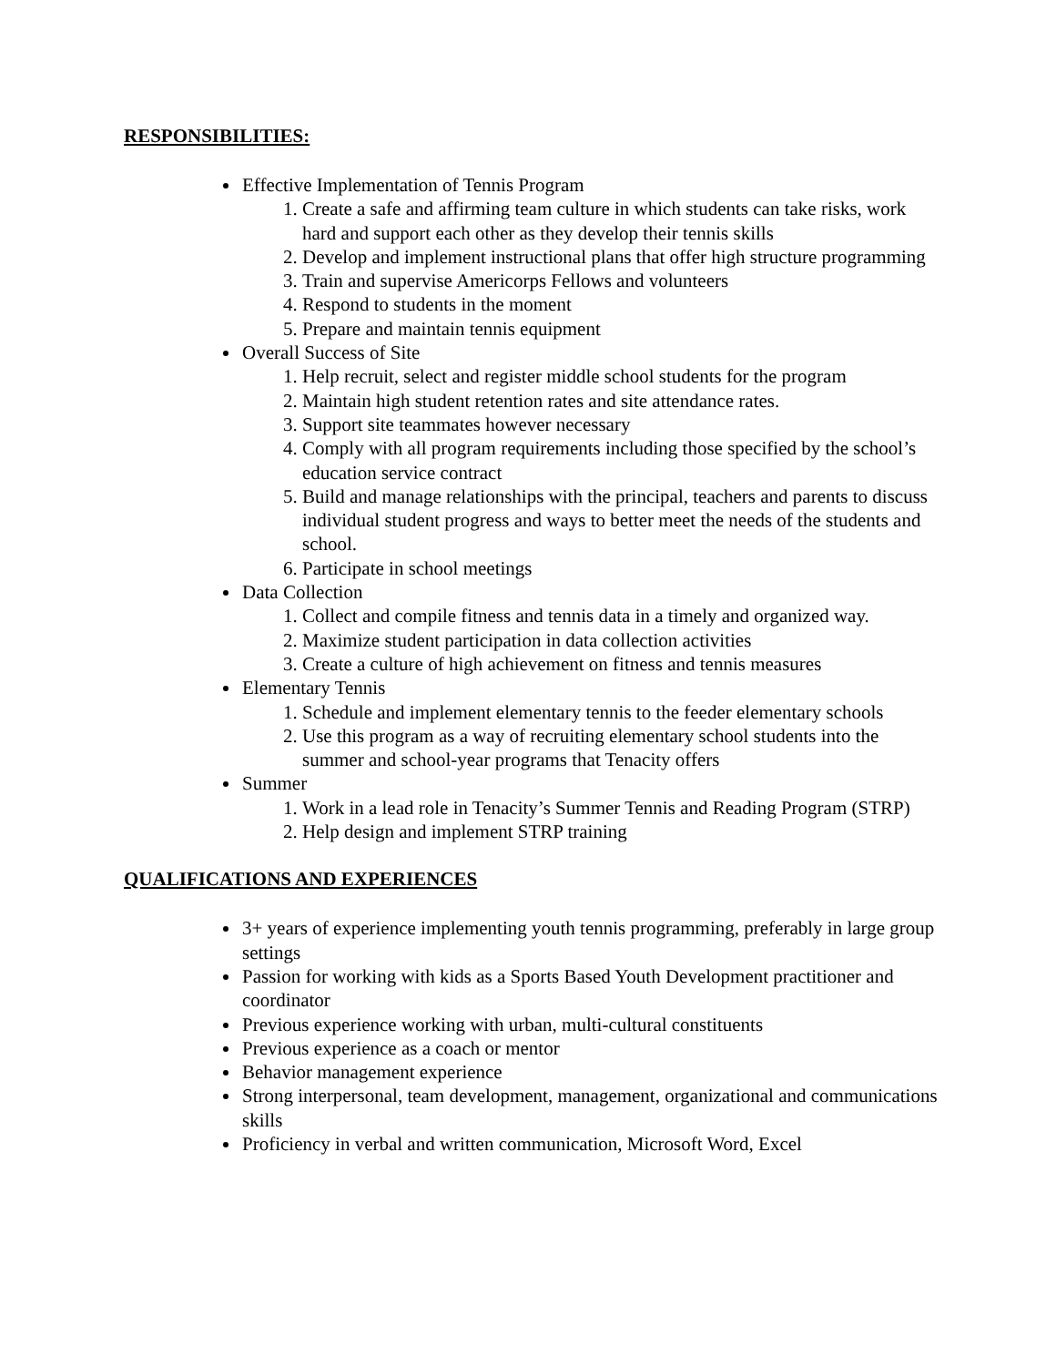RESPONSIBILITIES:
Effective Implementation of Tennis Program
1. Create a safe and affirming team culture in which students can take risks, work hard and support each other as they develop their tennis skills
2. Develop and implement instructional plans that offer high structure programming
3. Train and supervise Americorps Fellows and volunteers
4. Respond to students in the moment
5. Prepare and maintain tennis equipment
Overall Success of Site
1. Help recruit, select and register middle school students for the program
2. Maintain high student retention rates and site attendance rates.
3. Support site teammates however necessary
4. Comply with all program requirements including those specified by the school’s education service contract
5. Build and manage relationships with the principal, teachers and parents to discuss individual student progress and ways to better meet the needs of the students and school.
6. Participate in school meetings
Data Collection
1. Collect and compile fitness and tennis data in a timely and organized way.
2. Maximize student participation in data collection activities
3. Create a culture of high achievement on fitness and tennis measures
Elementary Tennis
1. Schedule and implement elementary tennis to the feeder elementary schools
2. Use this program as a way of recruiting elementary school students into the summer and school-year programs that Tenacity offers
Summer
1. Work in a lead role in Tenacity’s Summer Tennis and Reading Program (STRP)
2. Help design and implement STRP training
QUALIFICATIONS AND EXPERIENCES
3+ years of experience implementing youth tennis programming, preferably in large group settings
Passion for working with kids as a Sports Based Youth Development practitioner and coordinator
Previous experience working with urban, multi-cultural constituents
Previous experience as a coach or mentor
Behavior management experience
Strong interpersonal, team development, management, organizational and communications skills
Proficiency in verbal and written communication, Microsoft Word, Excel